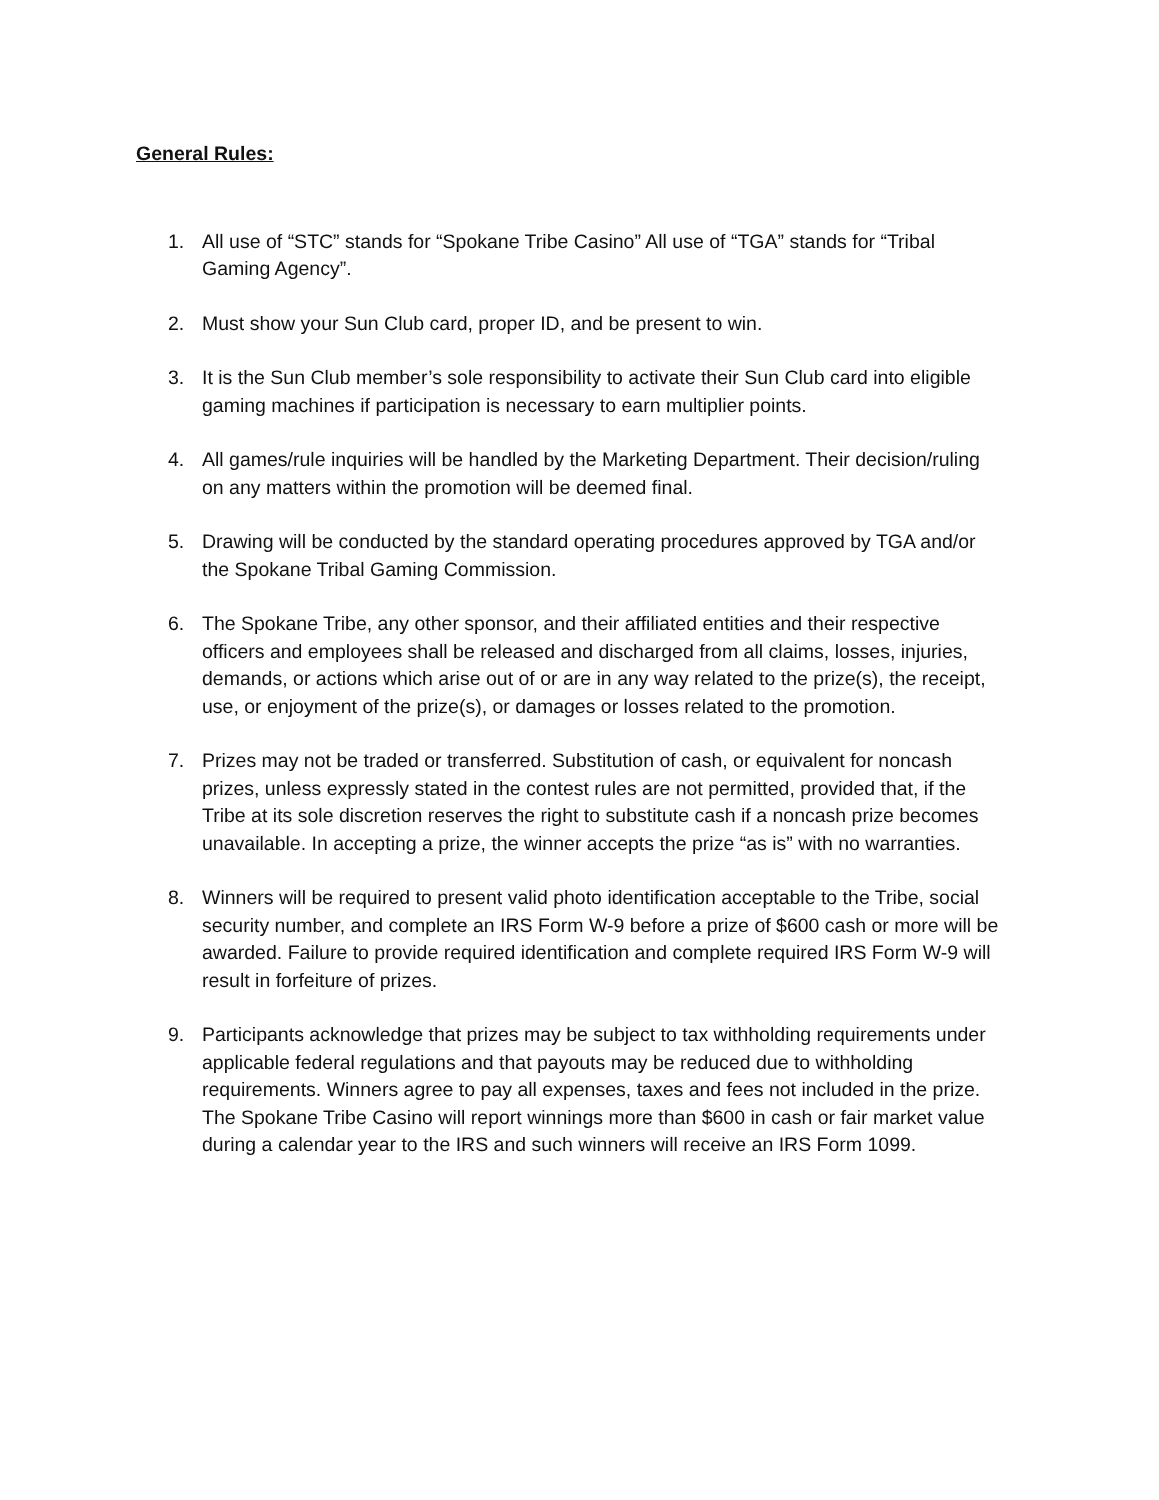General Rules:
1. All use of “STC” stands for “Spokane Tribe Casino” All use of “TGA” stands for “Tribal Gaming Agency”.
2. Must show your Sun Club card, proper ID, and be present to win.
3. It is the Sun Club member’s sole responsibility to activate their Sun Club card into eligible gaming machines if participation is necessary to earn multiplier points.
4. All games/rule inquiries will be handled by the Marketing Department. Their decision/ruling on any matters within the promotion will be deemed final.
5. Drawing will be conducted by the standard operating procedures approved by TGA and/or the Spokane Tribal Gaming Commission.
6. The Spokane Tribe, any other sponsor, and their affiliated entities and their respective officers and employees shall be released and discharged from all claims, losses, injuries, demands, or actions which arise out of or are in any way related to the prize(s), the receipt, use, or enjoyment of the prize(s), or damages or losses related to the promotion.
7. Prizes may not be traded or transferred. Substitution of cash, or equivalent for noncash prizes, unless expressly stated in the contest rules are not permitted, provided that, if the Tribe at its sole discretion reserves the right to substitute cash if a noncash prize becomes unavailable. In accepting a prize, the winner accepts the prize “as is” with no warranties.
8. Winners will be required to present valid photo identification acceptable to the Tribe, social security number, and complete an IRS Form W-9 before a prize of $600 cash or more will be awarded. Failure to provide required identification and complete required IRS Form W-9 will result in forfeiture of prizes.
9. Participants acknowledge that prizes may be subject to tax withholding requirements under applicable federal regulations and that payouts may be reduced due to withholding requirements. Winners agree to pay all expenses, taxes and fees not included in the prize. The Spokane Tribe Casino will report winnings more than $600 in cash or fair market value during a calendar year to the IRS and such winners will receive an IRS Form 1099.